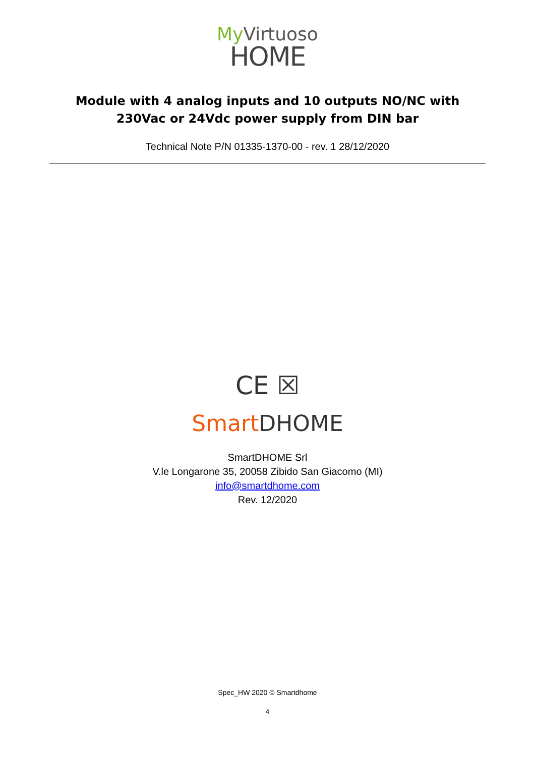My Virtuoso
HOME
Module with 4 analog inputs and 10 outputs NO/NC with 230Vac or 24Vdc power supply from DIN bar
Technical Note P/N 01335-1370-00 - rev. 1 28/12/2020
CE ☒
Smart DHOME
SmartDHOME Srl
V.le Longarone 35, 20058 Zibido San Giacomo (MI)
info@smartdhome.com
Rev. 12/2020
Spec_HW 2020 © Smartdhome
4